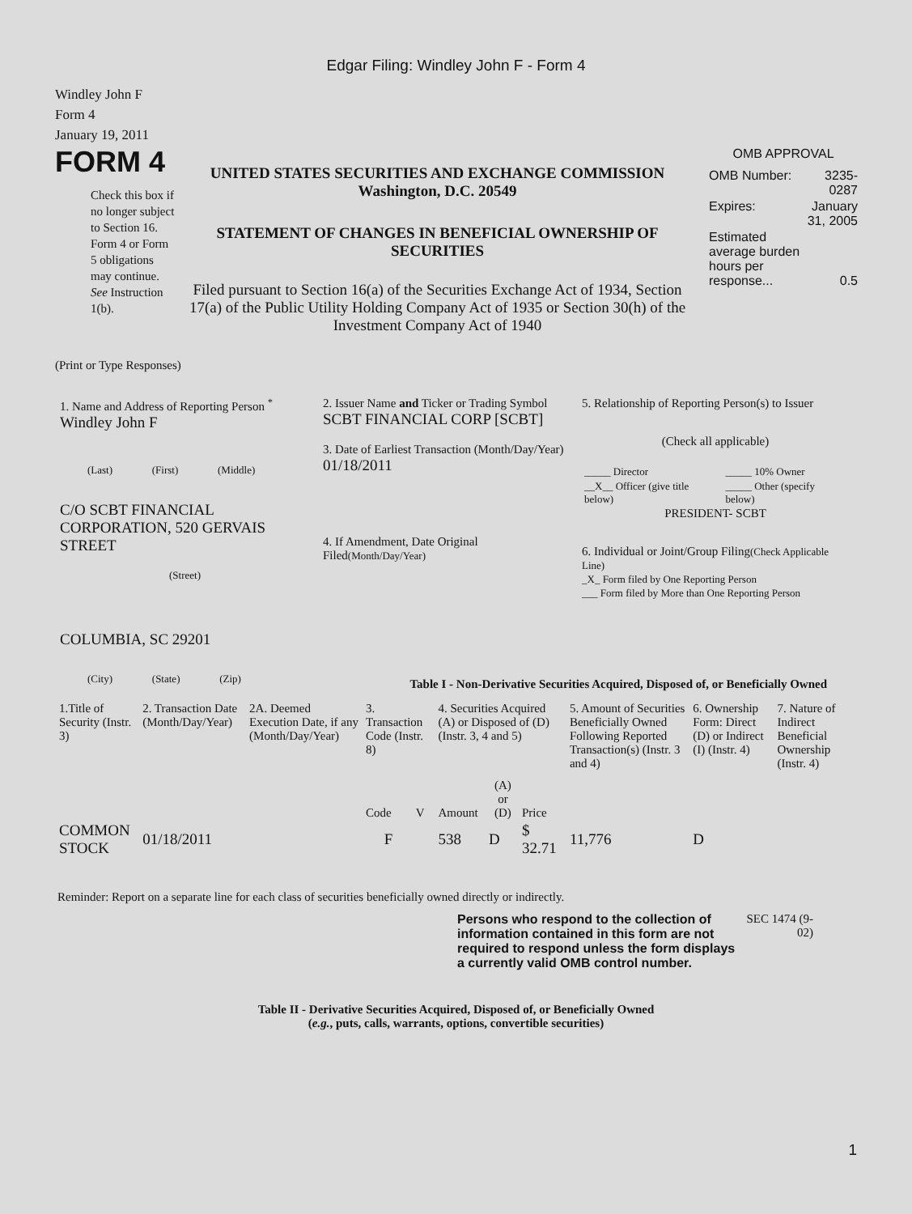Edgar Filing: Windley John F - Form 4
Windley John F
Form 4
January 19, 2011
FORM 4
Check this box if no longer subject to Section 16. Form 4 or Form 5 obligations may continue. See Instruction 1(b).
UNITED STATES SECURITIES AND EXCHANGE COMMISSION
Washington, D.C. 20549
STATEMENT OF CHANGES IN BENEFICIAL OWNERSHIP OF SECURITIES
Filed pursuant to Section 16(a) of the Securities Exchange Act of 1934, Section 17(a) of the Public Utility Holding Company Act of 1935 or Section 30(h) of the Investment Company Act of 1940
OMB APPROVAL
| OMB Number: | 3235-0287 |
| Expires: | January 31, 2005 |
| Estimated average burden hours per response... | 0.5 |
(Print or Type Responses)
1. Name and Address of Reporting Person <sup>*</sup>
Windley John F
(Last) (First) (Middle)
C/O SCBT FINANCIAL CORPORATION, 520 GERVAIS STREET
(Street)
COLUMBIA, SC 29201
(City) (State) (Zip)
2. Issuer Name and Ticker or Trading Symbol
SCBT FINANCIAL CORP [SCBT]
3. Date of Earliest Transaction (Month/Day/Year)
01/18/2011
4. If Amendment, Date Original Filed(Month/Day/Year)
5. Relationship of Reporting Person(s) to Issuer
(Check all applicable)
| _____ Director | _____ 10% Owner |
| __X__ Officer (give title below) | _____ Other (specify below) |
PRESIDENT- SCBT
6. Individual or Joint/Group Filing(Check Applicable Line)
_X_ Form filed by One Reporting Person
___ Form filed by More than One Reporting Person
Table I - Non-Derivative Securities Acquired, Disposed of, or Beneficially Owned
| 1.Title of Security (Instr. 3) | 2. Transaction Date (Month/Day/Year) | 2A. Deemed Execution Date, if any (Month/Day/Year) | 3. Transaction Code (Instr. 8) | | 4. Securities Acquired (A) or Disposed of (D) (Instr. 3, 4 and 5) | | | 5. Amount of Securities Beneficially Owned Following Reported Transaction(s) (Instr. 3 and 4) | 6. Ownership Form: Direct (D) or Indirect (I) (Instr. 4) | 7. Nature of Indirect Beneficial Ownership (Instr. 4) |
| --- | --- | --- | --- | --- | --- | --- | --- | --- | --- | --- |
| | | | Code | V | Amount | (A) or (D) | Price | | | |
| COMMON STOCK | 01/18/2011 | | F | | 538 | D | $ 32.71 | 11,776 | D | |
Reminder: Report on a separate line for each class of securities beneficially owned directly or indirectly.
Persons who respond to the collection of information contained in this form are not required to respond unless the form displays a currently valid OMB control number.
SEC 1474 (9-02)
Table II - Derivative Securities Acquired, Disposed of, or Beneficially Owned
(e.g., puts, calls, warrants, options, convertible securities)
1